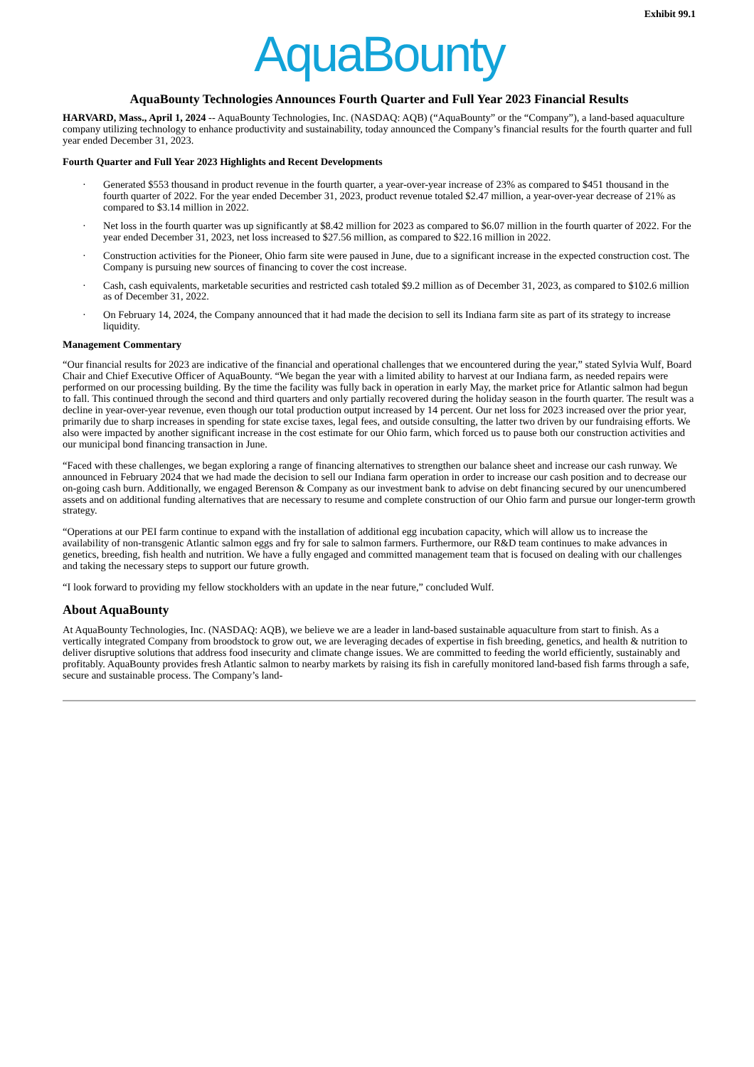Exhibit 99.1
AquaBounty
AquaBounty Technologies Announces Fourth Quarter and Full Year 2023 Financial Results
HARVARD, Mass., April 1, 2024 -- AquaBounty Technologies, Inc. (NASDAQ: AQB) (“AquaBounty” or the “Company”), a land-based aquaculture company utilizing technology to enhance productivity and sustainability, today announced the Company’s financial results for the fourth quarter and full year ended December 31, 2023.
Fourth Quarter and Full Year 2023 Highlights and Recent Developments
· Generated $553 thousand in product revenue in the fourth quarter, a year-over-year increase of 23% as compared to $451 thousand in the fourth quarter of 2022. For the year ended December 31, 2023, product revenue totaled $2.47 million, a year-over-year decrease of 21% as compared to $3.14 million in 2022.
· Net loss in the fourth quarter was up significantly at $8.42 million for 2023 as compared to $6.07 million in the fourth quarter of 2022. For the year ended December 31, 2023, net loss increased to $27.56 million, as compared to $22.16 million in 2022.
· Construction activities for the Pioneer, Ohio farm site were paused in June, due to a significant increase in the expected construction cost. The Company is pursuing new sources of financing to cover the cost increase.
· Cash, cash equivalents, marketable securities and restricted cash totaled $9.2 million as of December 31, 2023, as compared to $102.6 million as of December 31, 2022.
· On February 14, 2024, the Company announced that it had made the decision to sell its Indiana farm site as part of its strategy to increase liquidity.
Management Commentary
“Our financial results for 2023 are indicative of the financial and operational challenges that we encountered during the year,” stated Sylvia Wulf, Board Chair and Chief Executive Officer of AquaBounty. “We began the year with a limited ability to harvest at our Indiana farm, as needed repairs were performed on our processing building. By the time the facility was fully back in operation in early May, the market price for Atlantic salmon had begun to fall. This continued through the second and third quarters and only partially recovered during the holiday season in the fourth quarter. The result was a decline in year-over-year revenue, even though our total production output increased by 14 percent. Our net loss for 2023 increased over the prior year, primarily due to sharp increases in spending for state excise taxes, legal fees, and outside consulting, the latter two driven by our fundraising efforts. We also were impacted by another significant increase in the cost estimate for our Ohio farm, which forced us to pause both our construction activities and our municipal bond financing transaction in June.
“Faced with these challenges, we began exploring a range of financing alternatives to strengthen our balance sheet and increase our cash runway. We announced in February 2024 that we had made the decision to sell our Indiana farm operation in order to increase our cash position and to decrease our on-going cash burn. Additionally, we engaged Berenson & Company as our investment bank to advise on debt financing secured by our unencumbered assets and on additional funding alternatives that are necessary to resume and complete construction of our Ohio farm and pursue our longer-term growth strategy.
“Operations at our PEI farm continue to expand with the installation of additional egg incubation capacity, which will allow us to increase the availability of non-transgenic Atlantic salmon eggs and fry for sale to salmon farmers. Furthermore, our R&D team continues to make advances in genetics, breeding, fish health and nutrition. We have a fully engaged and committed management team that is focused on dealing with our challenges and taking the necessary steps to support our future growth.
“I look forward to providing my fellow stockholders with an update in the near future,” concluded Wulf.
About AquaBounty
At AquaBounty Technologies, Inc. (NASDAQ: AQB), we believe we are a leader in land-based sustainable aquaculture from start to finish. As a vertically integrated Company from broodstock to grow out, we are leveraging decades of expertise in fish breeding, genetics, and health & nutrition to deliver disruptive solutions that address food insecurity and climate change issues. We are committed to feeding the world efficiently, sustainably and profitably. AquaBounty provides fresh Atlantic salmon to nearby markets by raising its fish in carefully monitored land-based fish farms through a safe, secure and sustainable process. The Company’s land-